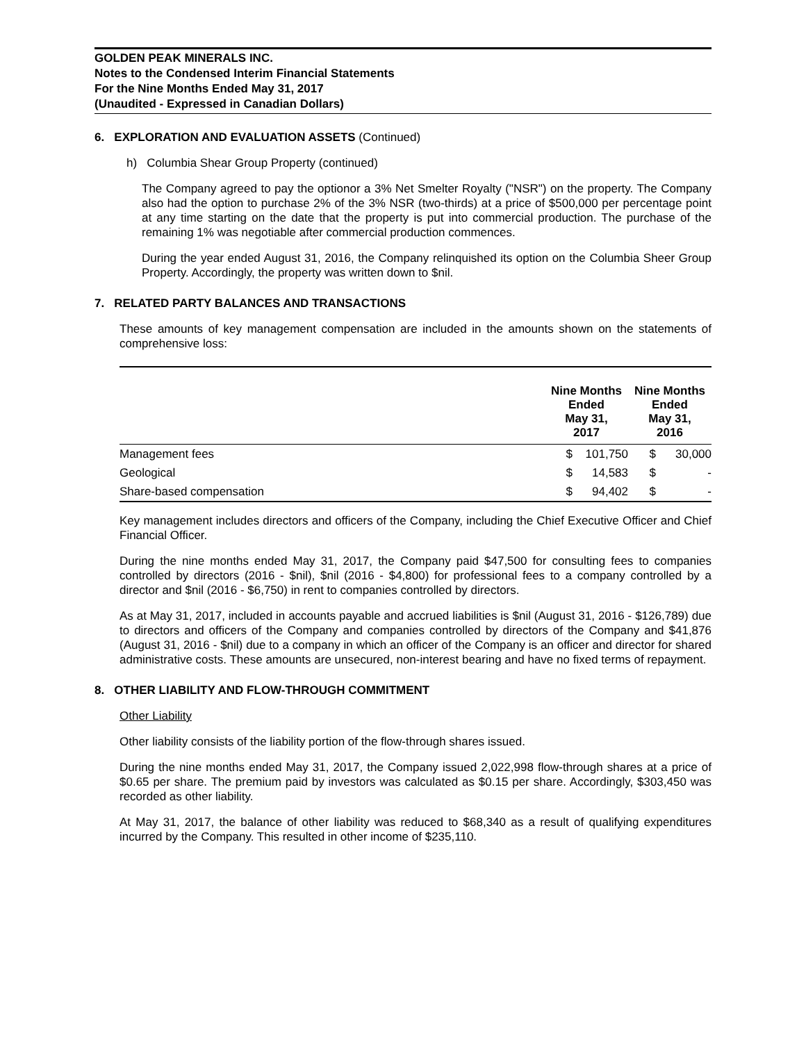GOLDEN PEAK MINERALS INC.
Notes to the Condensed Interim Financial Statements
For the Nine Months Ended May 31, 2017
(Unaudited - Expressed in Canadian Dollars)
6. EXPLORATION AND EVALUATION ASSETS (Continued)
h) Columbia Shear Group Property (continued)
The Company agreed to pay the optionor a 3% Net Smelter Royalty ("NSR") on the property. The Company also had the option to purchase 2% of the 3% NSR (two-thirds) at a price of $500,000 per percentage point at any time starting on the date that the property is put into commercial production. The purchase of the remaining 1% was negotiable after commercial production commences.
During the year ended August 31, 2016, the Company relinquished its option on the Columbia Sheer Group Property. Accordingly, the property was written down to $nil.
7. RELATED PARTY BALANCES AND TRANSACTIONS
These amounts of key management compensation are included in the amounts shown on the statements of comprehensive loss:
| | Nine Months Ended May 31, 2017 | | Nine Months Ended May 31, 2016 | |
| --- | --- | --- | --- | --- |
| Management fees | $ | 101,750 | $ | 30,000 |
| Geological | $ | 14,583 | $ | - |
| Share-based compensation | $ | 94,402 | $ | - |
Key management includes directors and officers of the Company, including the Chief Executive Officer and Chief Financial Officer.
During the nine months ended May 31, 2017, the Company paid $47,500 for consulting fees to companies controlled by directors (2016 - $nil), $nil (2016 - $4,800) for professional fees to a company controlled by a director and $nil (2016 - $6,750) in rent to companies controlled by directors.
As at May 31, 2017, included in accounts payable and accrued liabilities is $nil (August 31, 2016 - $126,789) due to directors and officers of the Company and companies controlled by directors of the Company and $41,876 (August 31, 2016 - $nil) due to a company in which an officer of the Company is an officer and director for shared administrative costs. These amounts are unsecured, non-interest bearing and have no fixed terms of repayment.
8. OTHER LIABILITY AND FLOW-THROUGH COMMITMENT
Other Liability
Other liability consists of the liability portion of the flow-through shares issued.
During the nine months ended May 31, 2017, the Company issued 2,022,998 flow-through shares at a price of $0.65 per share. The premium paid by investors was calculated as $0.15 per share. Accordingly, $303,450 was recorded as other liability.
At May 31, 2017, the balance of other liability was reduced to $68,340 as a result of qualifying expenditures incurred by the Company. This resulted in other income of $235,110.